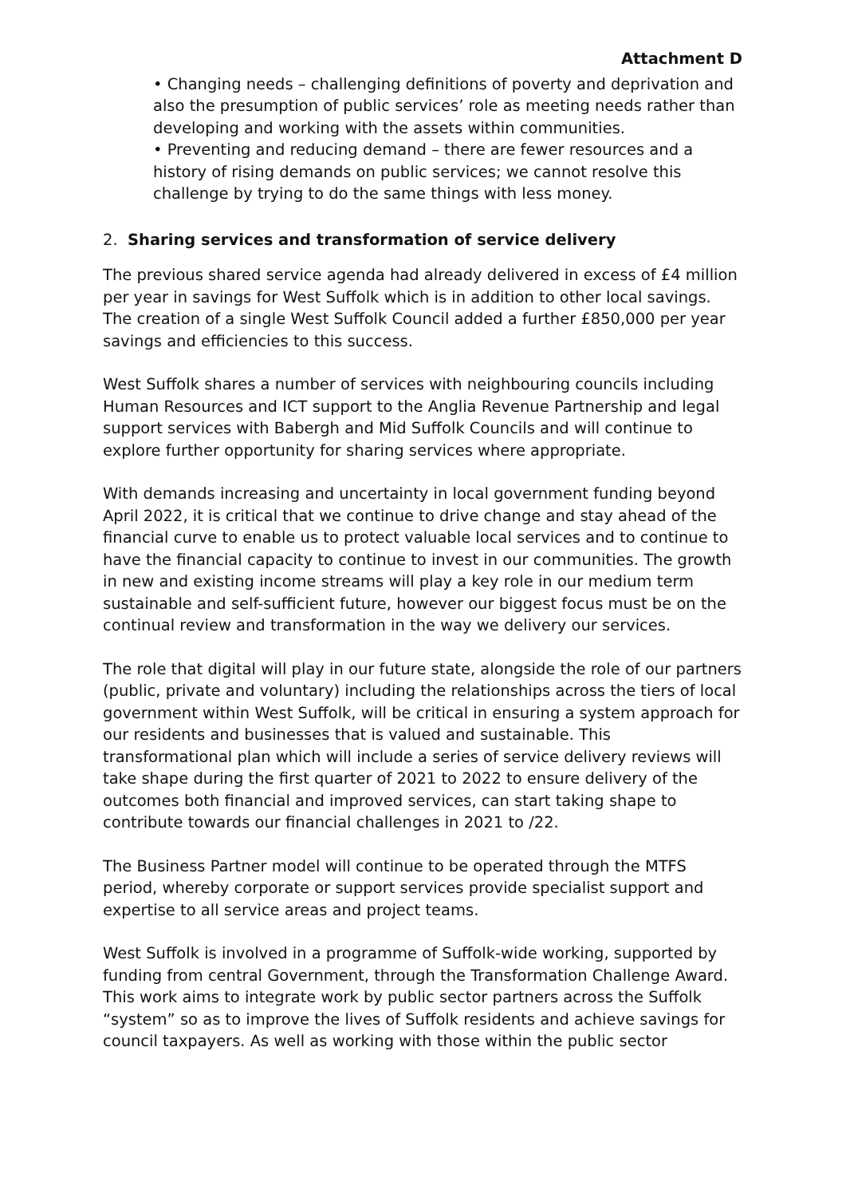Attachment D
• Changing needs – challenging definitions of poverty and deprivation and also the presumption of public services’ role as meeting needs rather than developing and working with the assets within communities.
• Preventing and reducing demand – there are fewer resources and a history of rising demands on public services; we cannot resolve this challenge by trying to do the same things with less money.
2. Sharing services and transformation of service delivery
The previous shared service agenda had already delivered in excess of £4 million per year in savings for West Suffolk which is in addition to other local savings. The creation of a single West Suffolk Council added a further £850,000 per year savings and efficiencies to this success.
West Suffolk shares a number of services with neighbouring councils including Human Resources and ICT support to the Anglia Revenue Partnership and legal support services with Babergh and Mid Suffolk Councils and will continue to explore further opportunity for sharing services where appropriate.
With demands increasing and uncertainty in local government funding beyond April 2022, it is critical that we continue to drive change and stay ahead of the financial curve to enable us to protect valuable local services and to continue to have the financial capacity to continue to invest in our communities. The growth in new and existing income streams will play a key role in our medium term sustainable and self-sufficient future, however our biggest focus must be on the continual review and transformation in the way we delivery our services.
The role that digital will play in our future state, alongside the role of our partners (public, private and voluntary) including the relationships across the tiers of local government within West Suffolk, will be critical in ensuring a system approach for our residents and businesses that is valued and sustainable. This transformational plan which will include a series of service delivery reviews will take shape during the first quarter of 2021 to 2022 to ensure delivery of the outcomes both financial and improved services, can start taking shape to contribute towards our financial challenges in 2021 to /22.
The Business Partner model will continue to be operated through the MTFS period, whereby corporate or support services provide specialist support and expertise to all service areas and project teams.
West Suffolk is involved in a programme of Suffolk-wide working, supported by funding from central Government, through the Transformation Challenge Award. This work aims to integrate work by public sector partners across the Suffolk “system” so as to improve the lives of Suffolk residents and achieve savings for council taxpayers. As well as working with those within the public sector